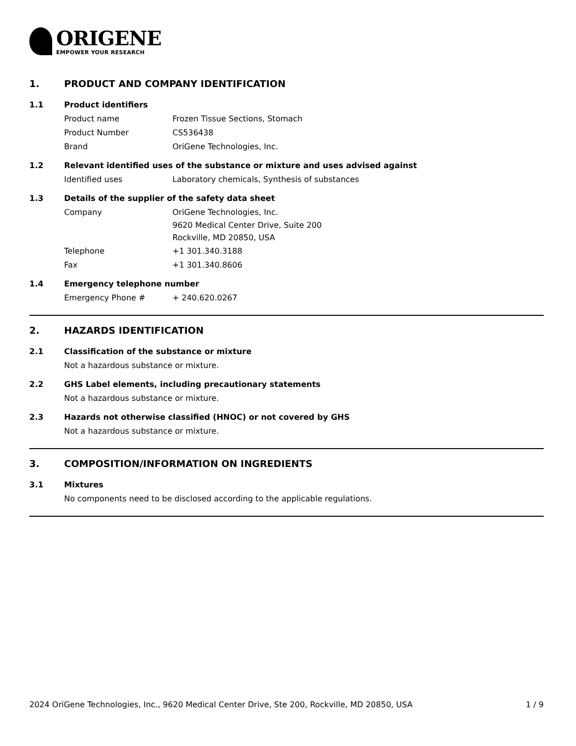ORIGENE
EMPOWER YOUR RESEARCH
1. PRODUCT AND COMPANY IDENTIFICATION
1.1 Product identifiers
Product name Frozen Tissue Sections, Stomach
Product Number CS536438
Brand OriGene Technologies, Inc.
1.2 Relevant identified uses of the substance or mixture and uses advised against
Identified uses Laboratory chemicals, Synthesis of substances
1.3 Details of the supplier of the safety data sheet
Company OriGene Technologies, Inc.
9620 Medical Center Drive, Suite 200
Rockville, MD 20850, USA
Telephone +1 301.340.3188
Fax +1 301.340.8606
1.4 Emergency telephone number
Emergency Phone # + 240.620.0267
2. HAZARDS IDENTIFICATION
2.1 Classification of the substance or mixture
Not a hazardous substance or mixture.
2.2 GHS Label elements, including precautionary statements
Not a hazardous substance or mixture.
2.3 Hazards not otherwise classified (HNOC) or not covered by GHS
Not a hazardous substance or mixture.
3. COMPOSITION/INFORMATION ON INGREDIENTS
3.1 Mixtures
No components need to be disclosed according to the applicable regulations.
2024 OriGene Technologies, Inc., 9620 Medical Center Drive, Ste 200, Rockville, MD 20850, USA 1 / 9